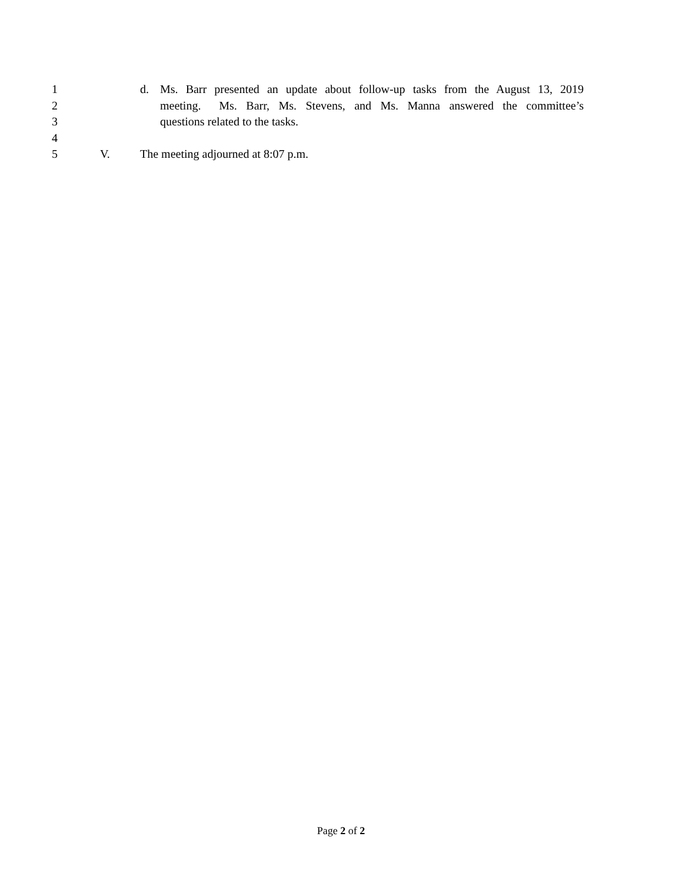1 d. Ms. Barr presented an update about follow-up tasks from the August 13, 2019
2 meeting. Ms. Barr, Ms. Stevens, and Ms. Manna answered the committee’s
3 questions related to the tasks.
4
5 V. The meeting adjourned at 8:07 p.m.
Page 2 of 2